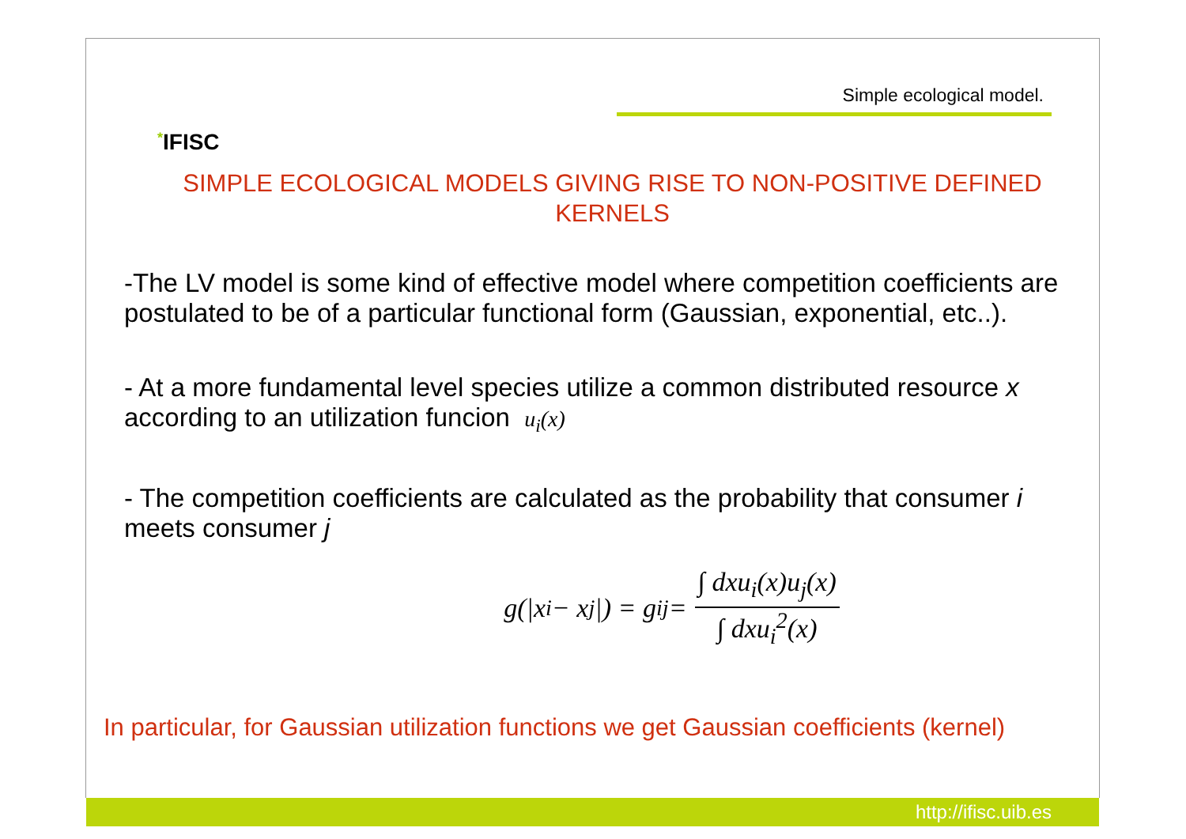*IFISC
Simple ecological model.
SIMPLE ECOLOGICAL MODELS GIVING RISE TO NON-POSITIVE DEFINED KERNELS
-The LV model is some kind of effective model where competition coefficients are postulated to be of a particular functional form (Gaussian, exponential, etc..).
- At a more fundamental level species utilize a common distributed resource x according to an utilization funcion u<sub>i</sub>(x)
- The competition coefficients are calculated as the probability that consumer i meets consumer j
g(|x<sub>i</sub> − x<sub>j</sub>|) = g<sub>ij</sub> = ∫ dxu<sub>i</sub>(x)u<sub>j</sub>(x) ∫ dxu<sub>i</sub><sup>2</sup>(x)
In particular, for Gaussian utilization functions we get Gaussian coefficients (kernel)
http://ifisc.uib.es